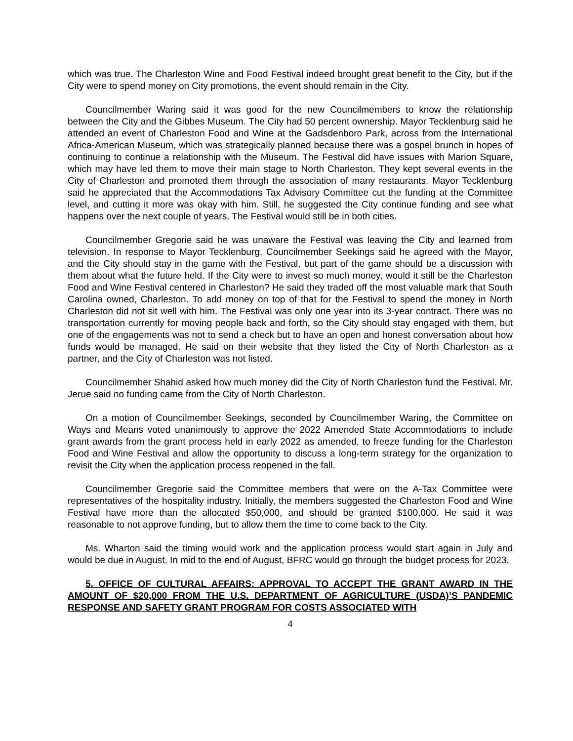which was true. The Charleston Wine and Food Festival indeed brought great benefit to the City, but if the City were to spend money on City promotions, the event should remain in the City.
Councilmember Waring said it was good for the new Councilmembers to know the relationship between the City and the Gibbes Museum. The City had 50 percent ownership. Mayor Tecklenburg said he attended an event of Charleston Food and Wine at the Gadsdenboro Park, across from the International Africa-American Museum, which was strategically planned because there was a gospel brunch in hopes of continuing to continue a relationship with the Museum. The Festival did have issues with Marion Square, which may have led them to move their main stage to North Charleston. They kept several events in the City of Charleston and promoted them through the association of many restaurants. Mayor Tecklenburg said he appreciated that the Accommodations Tax Advisory Committee cut the funding at the Committee level, and cutting it more was okay with him. Still, he suggested the City continue funding and see what happens over the next couple of years. The Festival would still be in both cities.
Councilmember Gregorie said he was unaware the Festival was leaving the City and learned from television. In response to Mayor Tecklenburg, Councilmember Seekings said he agreed with the Mayor, and the City should stay in the game with the Festival, but part of the game should be a discussion with them about what the future held. If the City were to invest so much money, would it still be the Charleston Food and Wine Festival centered in Charleston? He said they traded off the most valuable mark that South Carolina owned, Charleston. To add money on top of that for the Festival to spend the money in North Charleston did not sit well with him. The Festival was only one year into its 3-year contract. There was no transportation currently for moving people back and forth, so the City should stay engaged with them, but one of the engagements was not to send a check but to have an open and honest conversation about how funds would be managed. He said on their website that they listed the City of North Charleston as a partner, and the City of Charleston was not listed.
Councilmember Shahid asked how much money did the City of North Charleston fund the Festival. Mr. Jerue said no funding came from the City of North Charleston.
On a motion of Councilmember Seekings, seconded by Councilmember Waring, the Committee on Ways and Means voted unanimously to approve the 2022 Amended State Accommodations to include grant awards from the grant process held in early 2022 as amended, to freeze funding for the Charleston Food and Wine Festival and allow the opportunity to discuss a long-term strategy for the organization to revisit the City when the application process reopened in the fall.
Councilmember Gregorie said the Committee members that were on the A-Tax Committee were representatives of the hospitality industry. Initially, the members suggested the Charleston Food and Wine Festival have more than the allocated $50,000, and should be granted $100,000. He said it was reasonable to not approve funding, but to allow them the time to come back to the City.
Ms. Wharton said the timing would work and the application process would start again in July and would be due in August. In mid to the end of August, BFRC would go through the budget process for 2023.
5. OFFICE OF CULTURAL AFFAIRS: APPROVAL TO ACCEPT THE GRANT AWARD IN THE AMOUNT OF $20,000 FROM THE U.S. DEPARTMENT OF AGRICULTURE (USDA)’S PANDEMIC RESPONSE AND SAFETY GRANT PROGRAM FOR COSTS ASSOCIATED WITH
4